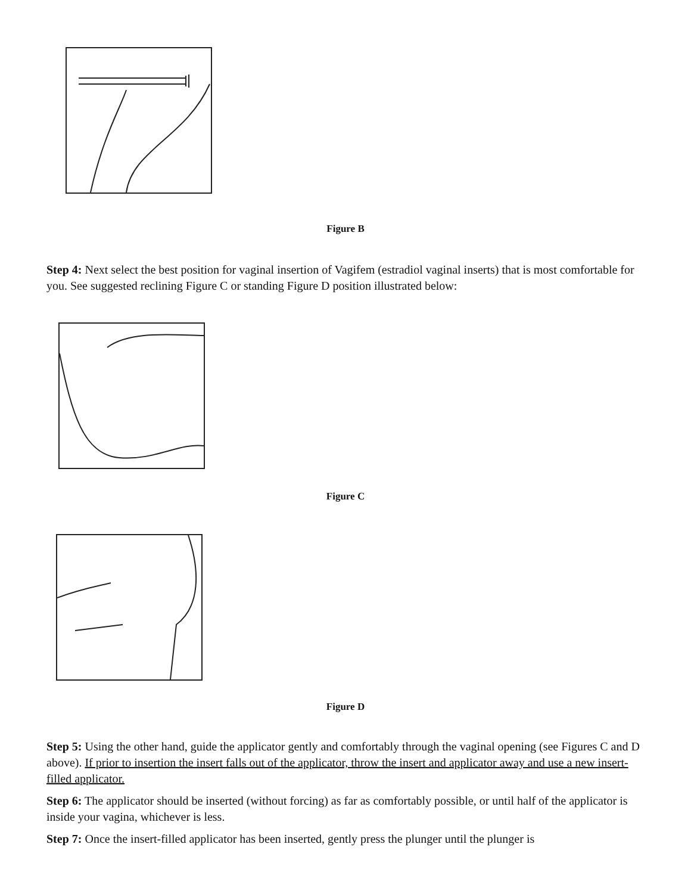Figure B
Step 4: Next select the best position for vaginal insertion of Vagifem (estradiol vaginal inserts) that is most comfortable for you. See suggested reclining Figure C or standing Figure D position illustrated below:
Figure C
Figure D
Step 5: Using the other hand, guide the applicator gently and comfortably through the vaginal opening (see Figures C and D above). If prior to insertion the insert falls out of the applicator, throw the insert and applicator away and use a new insert-filled applicator.
Step 6: The applicator should be inserted (without forcing) as far as comfortably possible, or until half of the applicator is inside your vagina, whichever is less.
Step 7: Once the insert-filled applicator has been inserted, gently press the plunger until the plunger is